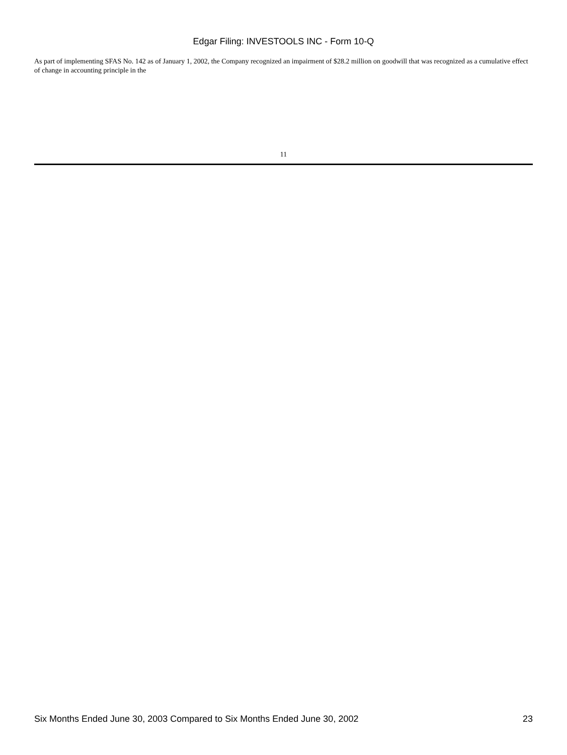Edgar Filing: INVESTOOLS INC - Form 10-Q
As part of implementing SFAS No. 142 as of January 1, 2002, the Company recognized an impairment of $28.2 million on goodwill that was recognized as a cumulative effect of change in accounting principle in the
11
Six Months Ended June 30, 2003 Compared to Six Months Ended June 30, 2002 23